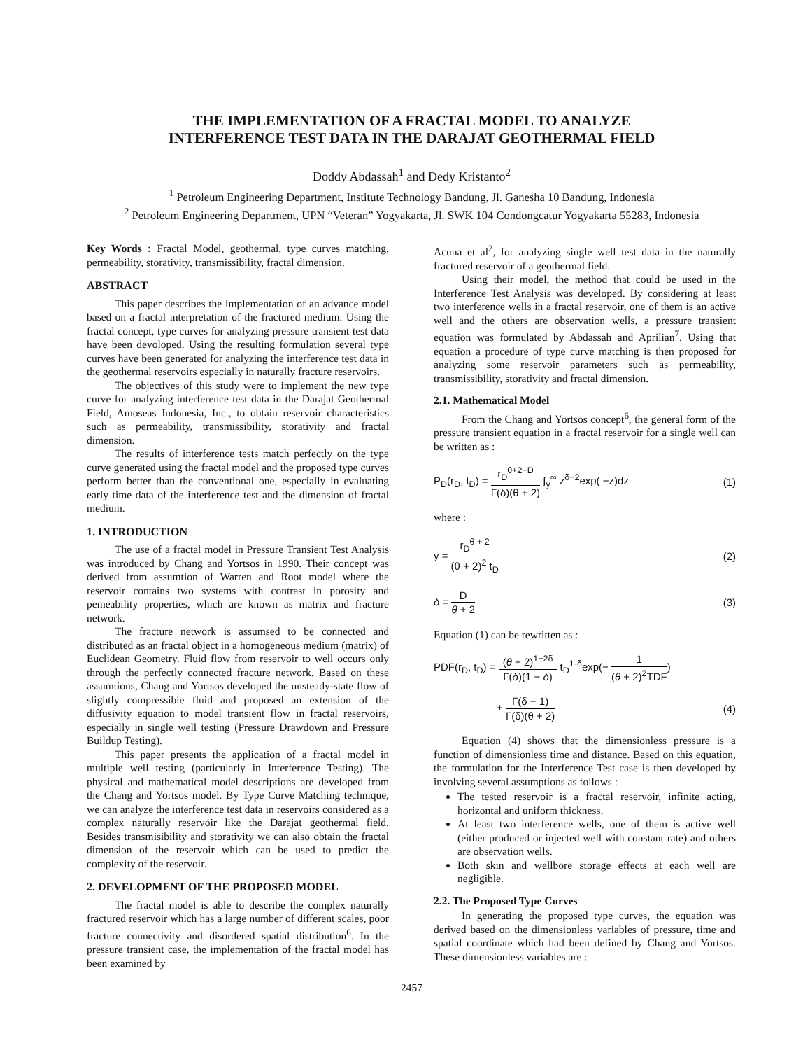THE IMPLEMENTATION OF A FRACTAL MODEL TO ANALYZE
INTERFERENCE TEST DATA IN THE DARAJAT GEOTHERMAL FIELD
Doddy Abdassah<sup>1</sup> and Dedy Kristanto<sup>2</sup>
<sup>1</sup> Petroleum Engineering Department, Institute Technology Bandung, Jl. Ganesha 10 Bandung, Indonesia
<sup>2</sup> Petroleum Engineering Department, UPN “Veteran” Yogyakarta, Jl. SWK 104 Condongcatur Yogyakarta 55283, Indonesia
Key Words : Fractal Model, geothermal, type curves matching, permeability, storativity, transmissibility, fractal dimension.
ABSTRACT
This paper describes the implementation of an advance model based on a fractal interpretation of the fractured medium. Using the fractal concept, type curves for analyzing pressure transient test data have been devoloped. Using the resulting formulation several type curves have been generated for analyzing the interference test data in the geothermal reservoirs especially in naturally fracture reservoirs.
The objectives of this study were to implement the new type curve for analyzing interference test data in the Darajat Geothermal Field, Amoseas Indonesia, Inc., to obtain reservoir characteristics such as permeability, transmissibility, storativity and fractal dimension.
The results of interference tests match perfectly on the type curve generated using the fractal model and the proposed type curves perform better than the conventional one, especially in evaluating early time data of the interference test and the dimension of fractal medium.
1. INTRODUCTION
The use of a fractal model in Pressure Transient Test Analysis was introduced by Chang and Yortsos in 1990. Their concept was derived from assumtion of Warren and Root model where the reservoir contains two systems with contrast in porosity and pemeability properties, which are known as matrix and fracture network.
The fracture network is assumsed to be connected and distributed as an fractal object in a homogeneous medium (matrix) of Euclidean Geometry. Fluid flow from reservoir to well occurs only through the perfectly connected fracture network. Based on these assumtions, Chang and Yortsos developed the unsteady-state flow of slightly compressible fluid and proposed an extension of the diffusivity equation to model transient flow in fractal reservoirs, especially in single well testing (Pressure Drawdown and Pressure Buildup Testing).
This paper presents the application of a fractal model in multiple well testing (particularly in Interference Testing). The physical and mathematical model descriptions are developed from the Chang and Yortsos model. By Type Curve Matching technique, we can analyze the interference test data in reservoirs considered as a complex naturally reservoir like the Darajat geothermal field. Besides transmisibility and storativity we can also obtain the fractal dimension of the reservoir which can be used to predict the complexity of the reservoir.
2. DEVELOPMENT OF THE PROPOSED MODEL
The fractal model is able to describe the complex naturally fractured reservoir which has a large number of different scales, poor fracture connectivity and disordered spatial distribution<sup>6</sup>. In the pressure transient case, the implementation of the fractal model has been examined by
Acuna et al<sup>2</sup>, for analyzing single well test data in the naturally fractured reservoir of a geothermal field.
Using their model, the method that could be used in the Interference Test Analysis was developed. By considering at least two interference wells in a fractal reservoir, one of them is an active well and the others are observation wells, a pressure transient equation was formulated by Abdassah and Aprilian<sup>7</sup>. Using that equation a procedure of type curve matching is then proposed for analyzing some reservoir parameters such as permeability, transmissibility, storativity and fractal dimension.
2.1. Mathematical Model
From the Chang and Yortsos concept<sup>6</sup>, the general form of the pressure transient equation in a fractal reservoir for a single well can be written as :
P<sub>D</sub>(r<sub>D</sub>, t<sub>D</sub>) = r<sub>D</sub><sup>θ+2−D</sup> Γ(δ)(θ + 2) ∫<sub>y</sub><sup>∞</sup> z<sup>δ−2</sup>exp( −z)dz (1)
where :
y = r<sub>D</sub><sup>θ + 2</sup> (θ + 2)<sup>2</sup> t<sub>D</sub> (2)
δ = D θ + 2 (3)
Equation (1) can be rewritten as :
PDF(r<sub>D</sub>, t<sub>D</sub>) = (θ + 2)<sup>1−2δ</sup> Γ(δ)(1 − δ) t<sub>D</sub><sup>1-δ</sup>exp(− 1 (θ + 2)<sup>2</sup>TDF)
+ Γ(δ − 1) Γ(δ)(θ + 2) (4)
Equation (4) shows that the dimensionless pressure is a function of dimensionless time and distance. Based on this equation, the formulation for the Interference Test case is then developed by involving several assumptions as follows :
The tested reservoir is a fractal reservoir, infinite acting, horizontal and uniform thickness.
At least two interference wells, one of them is active well (either produced or injected well with constant rate) and others are observation wells.
Both skin and wellbore storage effects at each well are negligible.
2.2. The Proposed Type Curves
In generating the proposed type curves, the equation was derived based on the dimensionless variables of pressure, time and spatial coordinate which had been defined by Chang and Yortsos. These dimensionless variables are :
2457